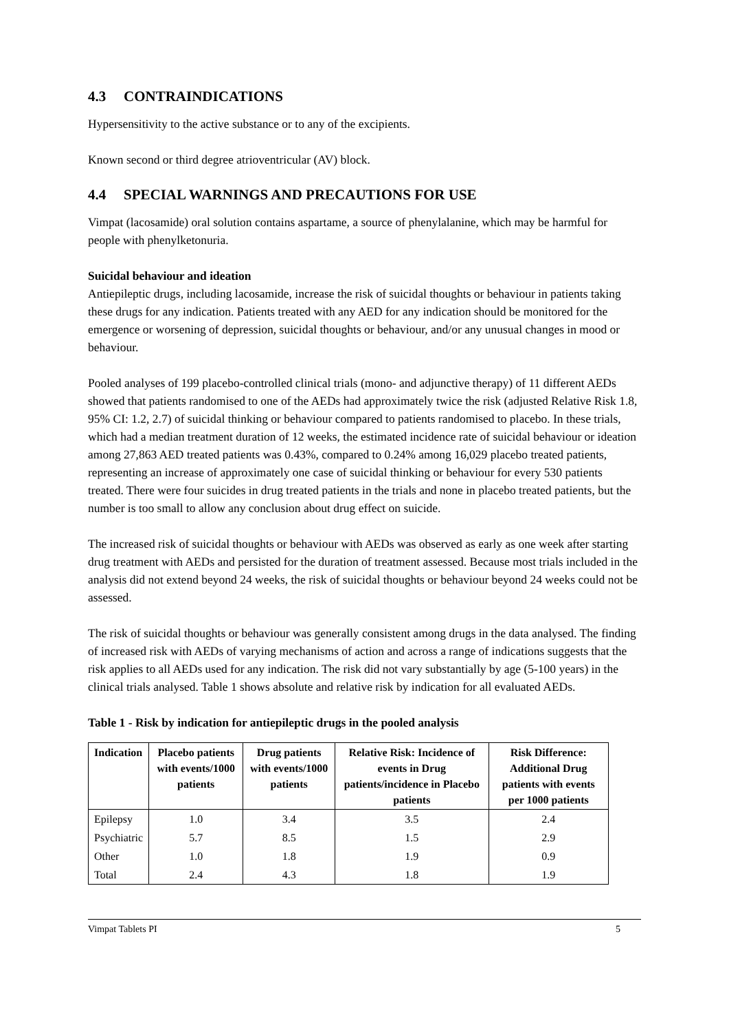4.3 CONTRAINDICATIONS
Hypersensitivity to the active substance or to any of the excipients.
Known second or third degree atrioventricular (AV) block.
4.4 SPECIAL WARNINGS AND PRECAUTIONS FOR USE
Vimpat (lacosamide) oral solution contains aspartame, a source of phenylalanine, which may be harmful for people with phenylketonuria.
Suicidal behaviour and ideation
Antiepileptic drugs, including lacosamide, increase the risk of suicidal thoughts or behaviour in patients taking these drugs for any indication. Patients treated with any AED for any indication should be monitored for the emergence or worsening of depression, suicidal thoughts or behaviour, and/or any unusual changes in mood or behaviour.
Pooled analyses of 199 placebo-controlled clinical trials (mono- and adjunctive therapy) of 11 different AEDs showed that patients randomised to one of the AEDs had approximately twice the risk (adjusted Relative Risk 1.8, 95% CI: 1.2, 2.7) of suicidal thinking or behaviour compared to patients randomised to placebo. In these trials, which had a median treatment duration of 12 weeks, the estimated incidence rate of suicidal behaviour or ideation among 27,863 AED treated patients was 0.43%, compared to 0.24% among 16,029 placebo treated patients, representing an increase of approximately one case of suicidal thinking or behaviour for every 530 patients treated. There were four suicides in drug treated patients in the trials and none in placebo treated patients, but the number is too small to allow any conclusion about drug effect on suicide.
The increased risk of suicidal thoughts or behaviour with AEDs was observed as early as one week after starting drug treatment with AEDs and persisted for the duration of treatment assessed. Because most trials included in the analysis did not extend beyond 24 weeks, the risk of suicidal thoughts or behaviour beyond 24 weeks could not be assessed.
The risk of suicidal thoughts or behaviour was generally consistent among drugs in the data analysed. The finding of increased risk with AEDs of varying mechanisms of action and across a range of indications suggests that the risk applies to all AEDs used for any indication. The risk did not vary substantially by age (5-100 years) in the clinical trials analysed. Table 1 shows absolute and relative risk by indication for all evaluated AEDs.
Table 1 - Risk by indication for antiepileptic drugs in the pooled analysis
| Indication | Placebo patients with events/1000 patients | Drug patients with events/1000 patients | Relative Risk: Incidence of events in Drug patients/incidence in Placebo patients | Risk Difference: Additional Drug patients with events per 1000 patients |
| --- | --- | --- | --- | --- |
| Epilepsy | 1.0 | 3.4 | 3.5 | 2.4 |
| Psychiatric | 5.7 | 8.5 | 1.5 | 2.9 |
| Other | 1.0 | 1.8 | 1.9 | 0.9 |
| Total | 2.4 | 4.3 | 1.8 | 1.9 |
Vimpat Tablets PI 5